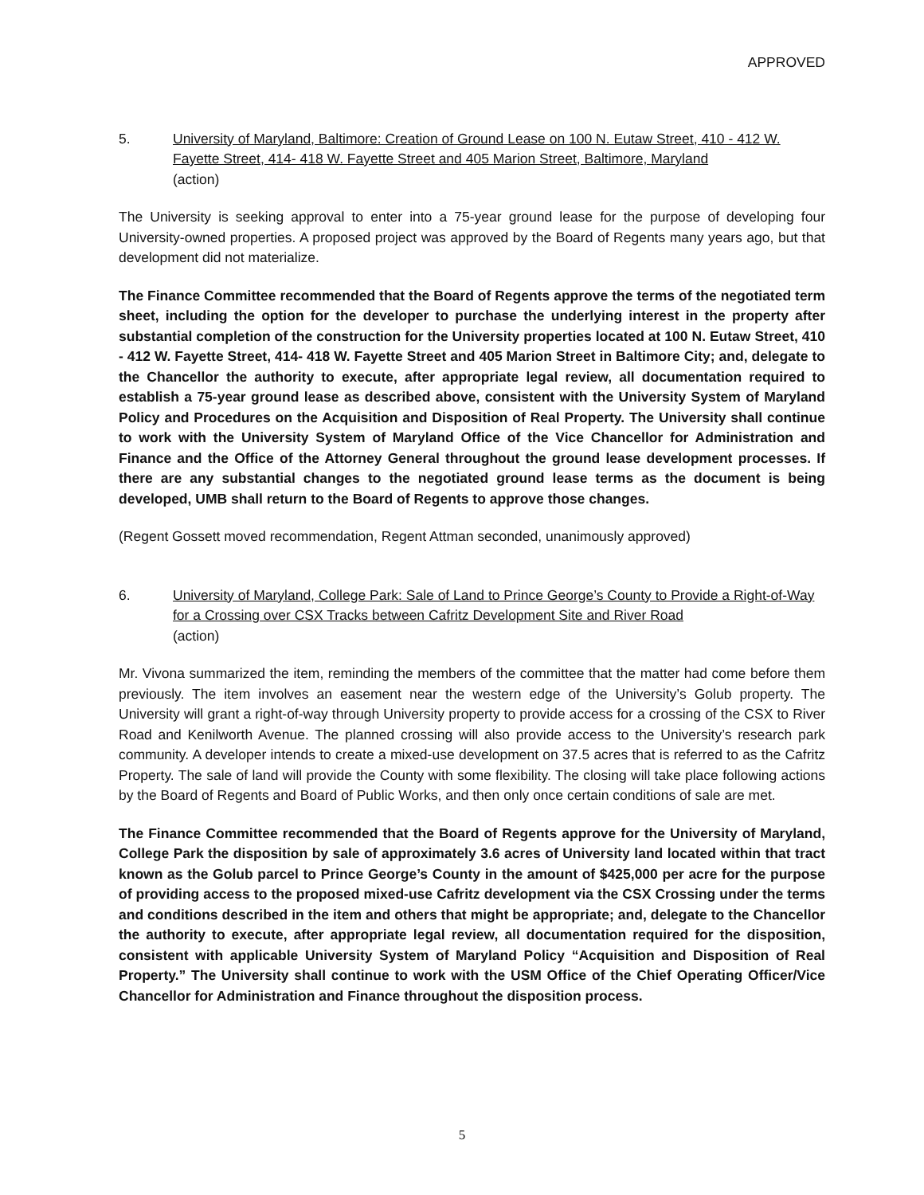APPROVED
5. University of Maryland, Baltimore: Creation of Ground Lease on 100 N. Eutaw Street, 410 - 412 W. Fayette Street, 414- 418 W. Fayette Street and 405 Marion Street, Baltimore, Maryland
(action)
The University is seeking approval to enter into a 75-year ground lease for the purpose of developing four University-owned properties. A proposed project was approved by the Board of Regents many years ago, but that development did not materialize.
The Finance Committee recommended that the Board of Regents approve the terms of the negotiated term sheet, including the option for the developer to purchase the underlying interest in the property after substantial completion of the construction for the University properties located at 100 N. Eutaw Street, 410 - 412 W. Fayette Street, 414- 418 W. Fayette Street and 405 Marion Street in Baltimore City; and, delegate to the Chancellor the authority to execute, after appropriate legal review, all documentation required to establish a 75-year ground lease as described above, consistent with the University System of Maryland Policy and Procedures on the Acquisition and Disposition of Real Property. The University shall continue to work with the University System of Maryland Office of the Vice Chancellor for Administration and Finance and the Office of the Attorney General throughout the ground lease development processes. If there are any substantial changes to the negotiated ground lease terms as the document is being developed, UMB shall return to the Board of Regents to approve those changes.
(Regent Gossett moved recommendation, Regent Attman seconded, unanimously approved)
6. University of Maryland, College Park: Sale of Land to Prince George’s County to Provide a Right-of-Way for a Crossing over CSX Tracks between Cafritz Development Site and River Road
(action)
Mr. Vivona summarized the item, reminding the members of the committee that the matter had come before them previously. The item involves an easement near the western edge of the University’s Golub property. The University will grant a right-of-way through University property to provide access for a crossing of the CSX to River Road and Kenilworth Avenue. The planned crossing will also provide access to the University’s research park community. A developer intends to create a mixed-use development on 37.5 acres that is referred to as the Cafritz Property. The sale of land will provide the County with some flexibility. The closing will take place following actions by the Board of Regents and Board of Public Works, and then only once certain conditions of sale are met.
The Finance Committee recommended that the Board of Regents approve for the University of Maryland, College Park the disposition by sale of approximately 3.6 acres of University land located within that tract known as the Golub parcel to Prince George’s County in the amount of $425,000 per acre for the purpose of providing access to the proposed mixed-use Cafritz development via the CSX Crossing under the terms and conditions described in the item and others that might be appropriate; and, delegate to the Chancellor the authority to execute, after appropriate legal review, all documentation required for the disposition, consistent with applicable University System of Maryland Policy “Acquisition and Disposition of Real Property.” The University shall continue to work with the USM Office of the Chief Operating Officer/Vice Chancellor for Administration and Finance throughout the disposition process.
5